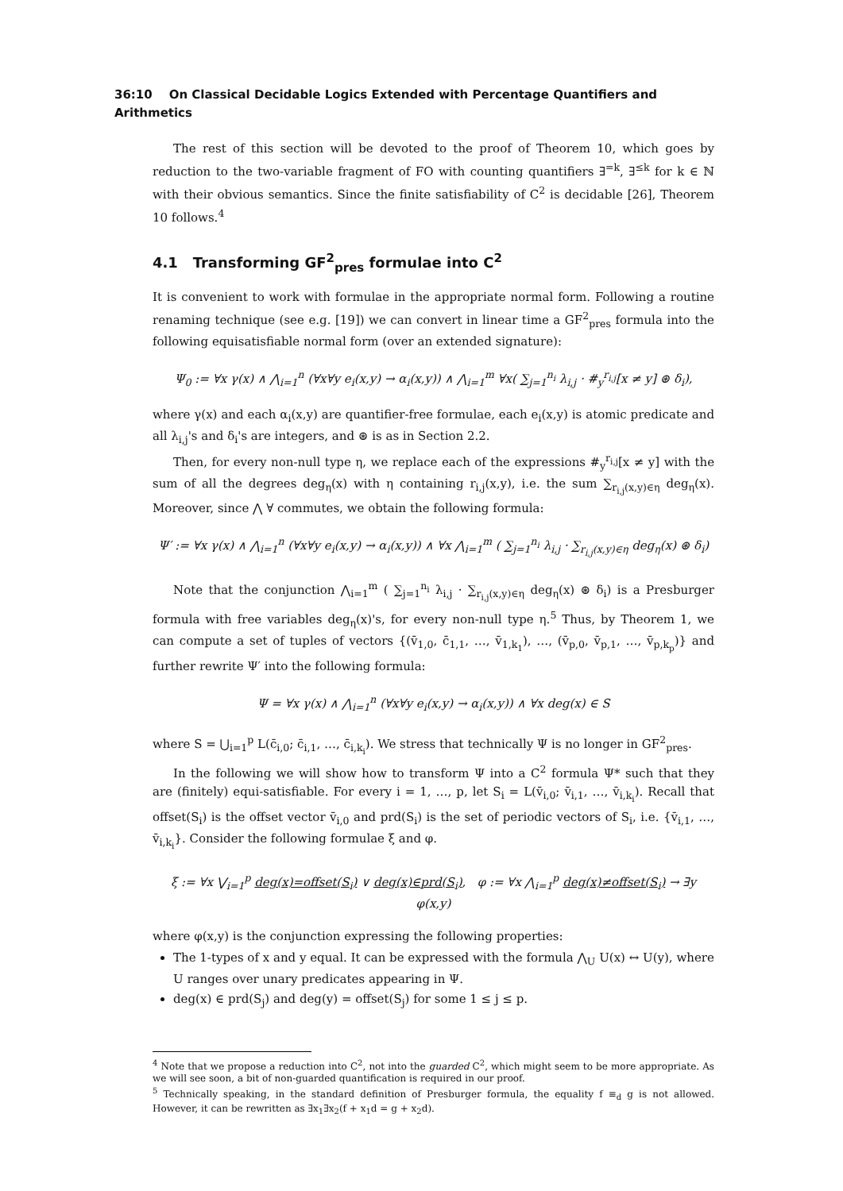36:10 On Classical Decidable Logics Extended with Percentage Quantifiers and Arithmetics
The rest of this section will be devoted to the proof of Theorem 10, which goes by reduction to the two-variable fragment of FO with counting quantifiers ∃<sup>=k</sup>, ∃<sup>≤k</sup> for k ∈ ℕ with their obvious semantics. Since the finite satisfiability of C<sup>2</sup> is decidable [26], Theorem 10 follows.<sup>4</sup>
4.1 Transforming GF<sup>2</sup><sub>pres</sub> formulae into C<sup>2</sup>
It is convenient to work with formulae in the appropriate normal form. Following a routine renaming technique (see e.g. [19]) we can convert in linear time a GF<sup>2</sup><sub>pres</sub> formula into the following equisatisfiable normal form (over an extended signature):
Ψ<sub>0</sub> := ∀x γ(x) ∧ ⋀<sub>i=1</sub><sup>n</sup> (∀x∀y e<sub>i</sub>(x,y) → α<sub>i</sub>(x,y)) ∧ ⋀<sub>i=1</sub><sup>m</sup> ∀x( ∑<sub>j=1</sub><sup>n<sub>i</sub></sup> λ<sub>i,j</sub> · #<sub>y</sub><sup>r<sub>i,j</sub></sup>[x ≠ y] ⊛ δ<sub>i</sub>),
where γ(x) and each α<sub>i</sub>(x,y) are quantifier-free formulae, each e<sub>i</sub>(x,y) is atomic predicate and all λ<sub>i,j</sub>'s and δ<sub>i</sub>'s are integers, and ⊛ is as in Section 2.2.
Then, for every non-null type η, we replace each of the expressions #<sub>y</sub><sup>r<sub>i,j</sub></sup>[x ≠ y] with the sum of all the degrees deg<sub>η</sub>(x) with η containing r<sub>i,j</sub>(x,y), i.e. the sum ∑<sub>r<sub>i,j</sub>(x,y)∈η</sub> deg<sub>η</sub>(x). Moreover, since ⋀ ∀ commutes, we obtain the following formula:
Ψ′ := ∀x γ(x) ∧ ⋀<sub>i=1</sub><sup>n</sup> (∀x∀y e<sub>i</sub>(x,y) → α<sub>i</sub>(x,y)) ∧ ∀x ⋀<sub>i=1</sub><sup>m</sup> ( ∑<sub>j=1</sub><sup>n<sub>i</sub></sup> λ<sub>i,j</sub> · ∑<sub>r<sub>i,j</sub>(x,y)∈η</sub> deg<sub>η</sub>(x) ⊛ δ<sub>i</sub>)
Note that the conjunction ⋀<sub>i=1</sub><sup>m</sup> ( ∑<sub>j=1</sub><sup>n<sub>i</sub></sup> λ<sub>i,j</sub> · ∑<sub>r<sub>i,j</sub>(x,y)∈η</sub> deg<sub>η</sub>(x) ⊛ δ<sub>i</sub>) is a Presburger formula with free variables deg<sub>η</sub>(x)'s, for every non-null type η.<sup>5</sup> Thus, by Theorem 1, we can compute a set of tuples of vectors {(v̄<sub>1,0</sub>, c̄<sub>1,1</sub>, …, v̄<sub>1,k<sub>1</sub></sub>), …, (v̄<sub>p,0</sub>, v̄<sub>p,1</sub>, …, v̄<sub>p,k<sub>p</sub></sub>)} and further rewrite Ψ′ into the following formula:
Ψ = ∀x γ(x) ∧ ⋀<sub>i=1</sub><sup>n</sup> (∀x∀y e<sub>i</sub>(x,y) → α<sub>i</sub>(x,y)) ∧ ∀x deg(x) ∈ S
where S = ⋃<sub>i=1</sub><sup>p</sup> L(c̄<sub>i,0</sub>; c̄<sub>i,1</sub>, …, c̄<sub>i,k<sub>i</sub></sub>). We stress that technically Ψ is no longer in GF<sup>2</sup><sub>pres</sub>.
In the following we will show how to transform Ψ into a C<sup>2</sup> formula Ψ* such that they are (finitely) equi-satisfiable. For every i = 1, …, p, let S<sub>i</sub> = L(v̄<sub>i,0</sub>; v̄<sub>i,1</sub>, …, v̄<sub>i,k<sub>i</sub></sub>). Recall that offset(S<sub>i</sub>) is the offset vector v̄<sub>i,0</sub> and prd(S<sub>i</sub>) is the set of periodic vectors of S<sub>i</sub>, i.e. {v̄<sub>i,1</sub>, …, v̄<sub>i,k<sub>i</sub></sub>}. Consider the following formulae ξ and φ.
ξ := ∀x ⋁<sub>i=1</sub><sup>p</sup> deg(x)=offset(S<sub>i</sub>) ∨ deg(x)∈prd(S<sub>i</sub>), φ := ∀x ⋀<sub>i=1</sub><sup>p</sup> deg(x)≠offset(S<sub>i</sub>) → ∃y φ(x,y)
where φ(x,y) is the conjunction expressing the following properties:
The 1-types of x and y equal. It can be expressed with the formula ⋀<sub>U</sub> U(x) ↔ U(y), where U ranges over unary predicates appearing in Ψ.
deg(x) ∈ prd(S<sub>j</sub>) and deg(y) = offset(S<sub>j</sub>) for some 1 ≤ j ≤ p.
<sup>4</sup> Note that we propose a reduction into C<sup>2</sup>, not into the guarded C<sup>2</sup>, which might seem to be more appropriate. As we will see soon, a bit of non-guarded quantification is required in our proof.
<sup>5</sup> Technically speaking, in the standard definition of Presburger formula, the equality f ≡<sub>d</sub> g is not allowed. However, it can be rewritten as ∃x<sub>1</sub>∃x<sub>2</sub>(f + x<sub>1</sub>d = g + x<sub>2</sub>d).